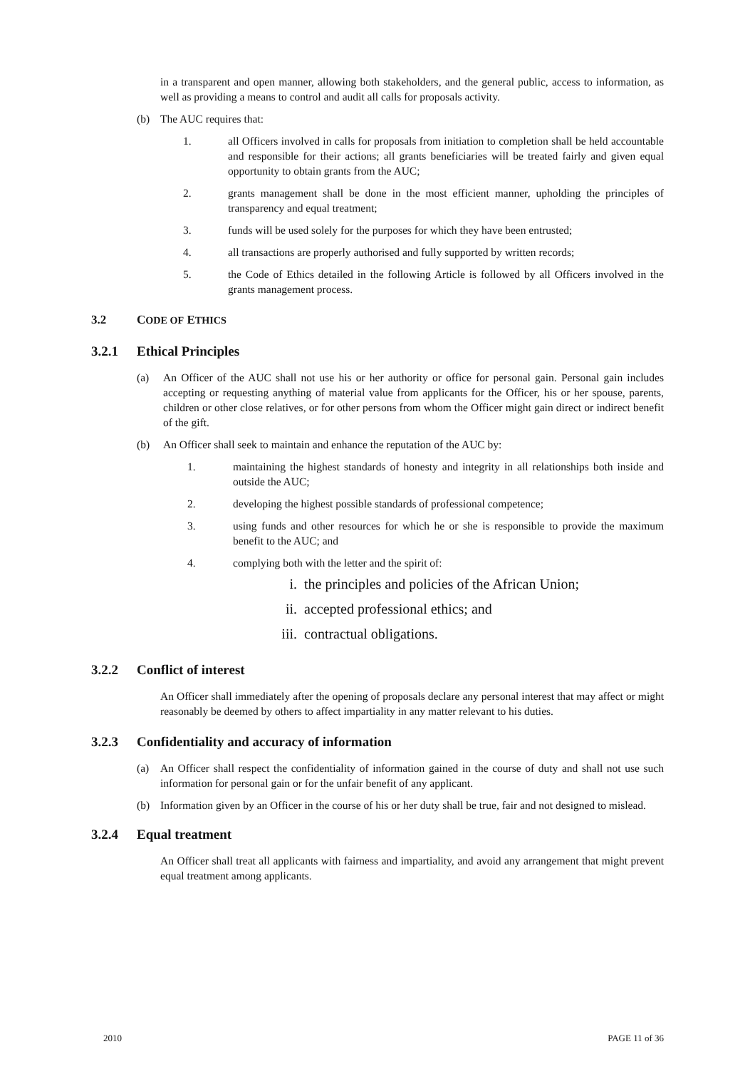in a transparent and open manner, allowing both stakeholders, and the general public, access to information, as well as providing a means to control and audit all calls for proposals activity.
(b) The AUC requires that:
1. all Officers involved in calls for proposals from initiation to completion shall be held accountable and responsible for their actions; all grants beneficiaries will be treated fairly and given equal opportunity to obtain grants from the AUC;
2. grants management shall be done in the most efficient manner, upholding the principles of transparency and equal treatment;
3. funds will be used solely for the purposes for which they have been entrusted;
4. all transactions are properly authorised and fully supported by written records;
5. the Code of Ethics detailed in the following Article is followed by all Officers involved in the grants management process.
3.2 CODE OF ETHICS
3.2.1 Ethical Principles
(a) An Officer of the AUC shall not use his or her authority or office for personal gain. Personal gain includes accepting or requesting anything of material value from applicants for the Officer, his or her spouse, parents, children or other close relatives, or for other persons from whom the Officer might gain direct or indirect benefit of the gift.
(b) An Officer shall seek to maintain and enhance the reputation of the AUC by:
1. maintaining the highest standards of honesty and integrity in all relationships both inside and outside the AUC;
2. developing the highest possible standards of professional competence;
3. using funds and other resources for which he or she is responsible to provide the maximum benefit to the AUC; and
4. complying both with the letter and the spirit of:
i. the principles and policies of the African Union;
ii. accepted professional ethics; and
iii. contractual obligations.
3.2.2 Conflict of interest
An Officer shall immediately after the opening of proposals declare any personal interest that may affect or might reasonably be deemed by others to affect impartiality in any matter relevant to his duties.
3.2.3 Confidentiality and accuracy of information
(a) An Officer shall respect the confidentiality of information gained in the course of duty and shall not use such information for personal gain or for the unfair benefit of any applicant.
(b) Information given by an Officer in the course of his or her duty shall be true, fair and not designed to mislead.
3.2.4 Equal treatment
An Officer shall treat all applicants with fairness and impartiality, and avoid any arrangement that might prevent equal treatment among applicants.
2010 PAGE 11 of 36